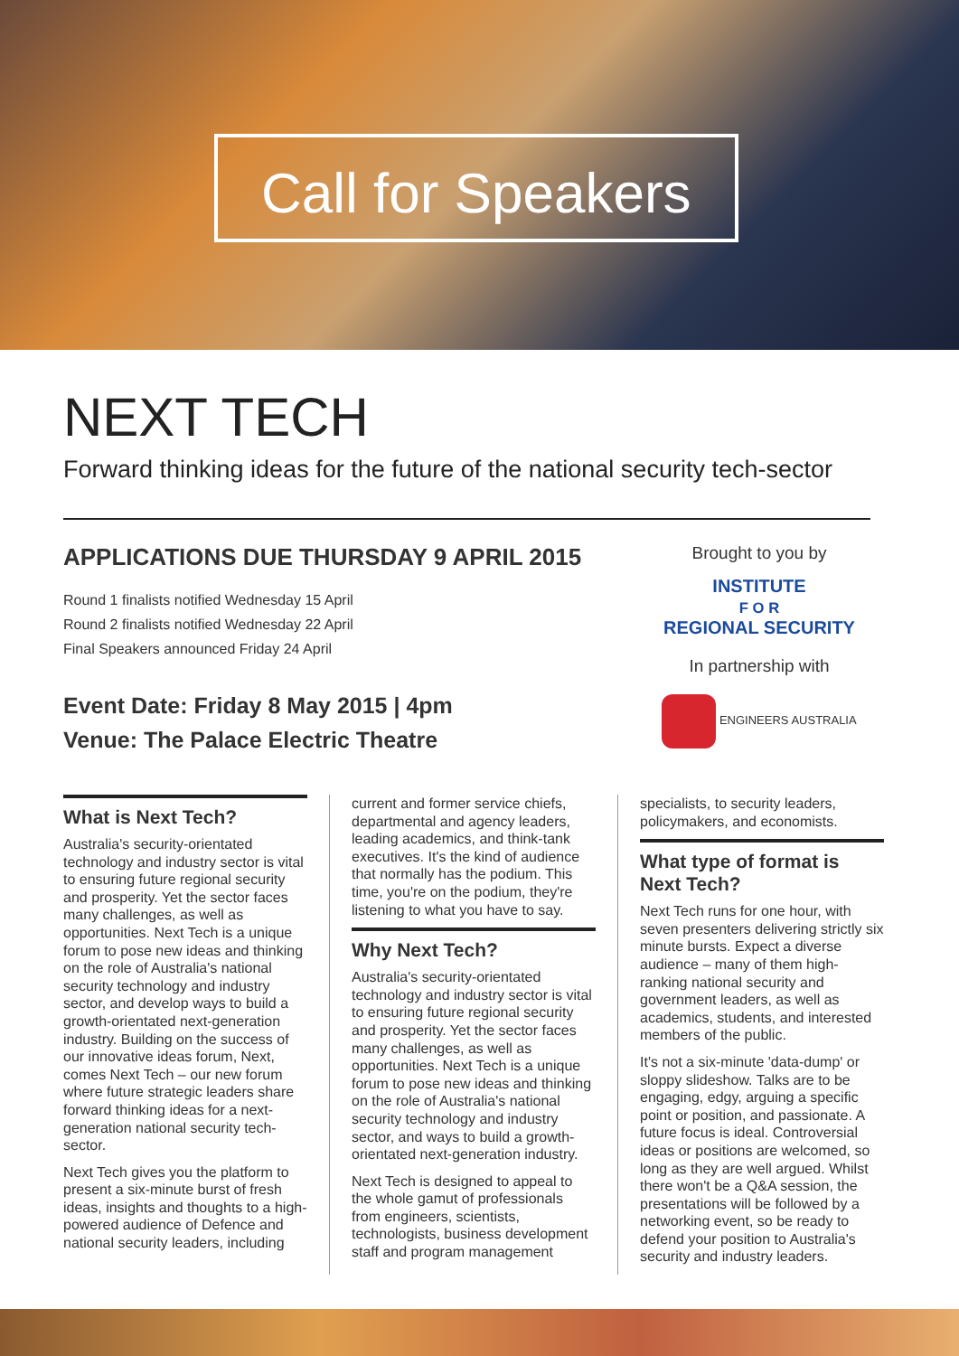Call for Speakers
NEXT TECH
Forward thinking ideas for the future of the national security tech-sector
APPLICATIONS DUE THURSDAY 9 APRIL 2015
Round 1 finalists notified Wednesday 15 April
Round 2 finalists notified Wednesday 22 April
Final Speakers announced Friday 24 April
Event Date: Friday 8 May 2015 | 4pm
Venue: The Palace Electric Theatre
Brought to you by
INSTITUTE
F O R
REGIONAL SECURITY
In partnership with
ENGINEERS AUSTRALIA
What is Next Tech?
Australia's security-orientated technology and industry sector is vital to ensuring future regional security and prosperity. Yet the sector faces many challenges, as well as opportunities. Next Tech is a unique forum to pose new ideas and thinking on the role of Australia's national security technology and industry sector, and develop ways to build a growth-orientated next-generation industry. Building on the success of our innovative ideas forum, Next, comes Next Tech – our new forum where future strategic leaders share forward thinking ideas for a next-generation national security tech-sector.
Next Tech gives you the platform to present a six-minute burst of fresh ideas, insights and thoughts to a high-powered audience of Defence and national security leaders, including
current and former service chiefs, departmental and agency leaders, leading academics, and think-tank executives. It's the kind of audience that normally has the podium. This time, you're on the podium, they're listening to what you have to say.
Why Next Tech?
Australia's security-orientated technology and industry sector is vital to ensuring future regional security and prosperity. Yet the sector faces many challenges, as well as opportunities. Next Tech is a unique forum to pose new ideas and thinking on the role of Australia's national security technology and industry sector, and ways to build a growth-orientated next-generation industry.
Next Tech is designed to appeal to the whole gamut of professionals from engineers, scientists, technologists, business development staff and program management
specialists, to security leaders, policymakers, and economists.
What type of format is Next Tech?
Next Tech runs for one hour, with seven presenters delivering strictly six minute bursts. Expect a diverse audience – many of them high-ranking national security and government leaders, as well as academics, students, and interested members of the public.
It's not a six-minute 'data-dump' or sloppy slideshow. Talks are to be engaging, edgy, arguing a specific point or position, and passionate. A future focus is ideal. Controversial ideas or positions are welcomed, so long as they are well argued. Whilst there won't be a Q&A session, the presentations will be followed by a networking event, so be ready to defend your position to Australia's security and industry leaders.